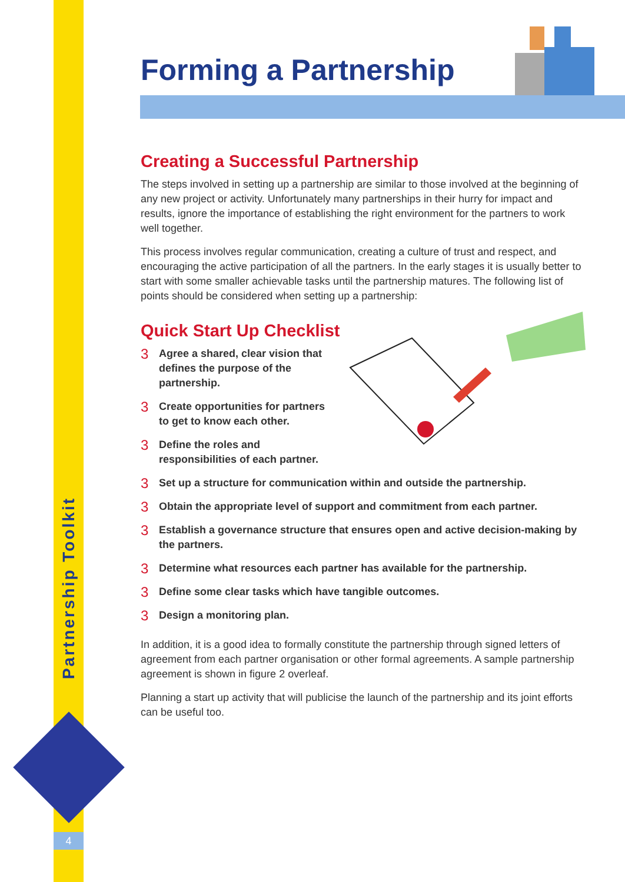Partnership Toolkit
4
Forming a Partnership
Creating a Successful Partnership
The steps involved in setting up a partnership are similar to those involved at the beginning of any new project or activity. Unfortunately many partnerships in their hurry for impact and results, ignore the importance of establishing the right environment for the partners to work well together.
This process involves regular communication, creating a culture of trust and respect, and encouraging the active participation of all the partners. In the early stages it is usually better to start with some smaller achievable tasks until the partnership matures. The following list of points should be considered when setting up a partnership:
Quick Start Up Checklist
3 Agree a shared, clear vision that defines the purpose of the partnership.
3 Create opportunities for partners to get to know each other.
3 Define the roles and responsibilities of each partner.
3 Set up a structure for communication within and outside the partnership.
3 Obtain the appropriate level of support and commitment from each partner.
3 Establish a governance structure that ensures open and active decision-making by the partners.
3 Determine what resources each partner has available for the partnership.
3 Define some clear tasks which have tangible outcomes.
3 Design a monitoring plan.
In addition, it is a good idea to formally constitute the partnership through signed letters of agreement from each partner organisation or other formal agreements. A sample partnership agreement is shown in figure 2 overleaf.
Planning a start up activity that will publicise the launch of the partnership and its joint efforts can be useful too.